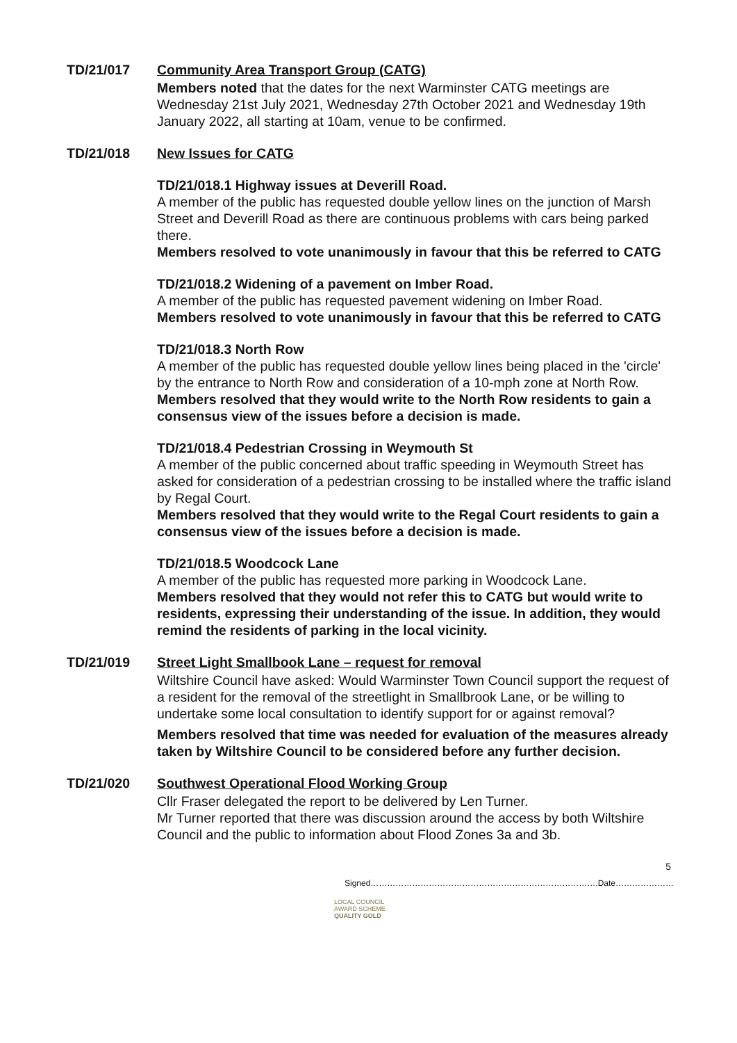TD/21/017 Community Area Transport Group (CATG)
Members noted that the dates for the next Warminster CATG meetings are Wednesday 21st July 2021, Wednesday 27th October 2021 and Wednesday 19th January 2022, all starting at 10am, venue to be confirmed.
TD/21/018 New Issues for CATG
TD/21/018.1 Highway issues at Deverill Road.
A member of the public has requested double yellow lines on the junction of Marsh Street and Deverill Road as there are continuous problems with cars being parked there.
Members resolved to vote unanimously in favour that this be referred to CATG
TD/21/018.2 Widening of a pavement on Imber Road.
A member of the public has requested pavement widening on Imber Road.
Members resolved to vote unanimously in favour that this be referred to CATG
TD/21/018.3 North Row
A member of the public has requested double yellow lines being placed in the 'circle' by the entrance to North Row and consideration of a 10-mph zone at North Row.
Members resolved that they would write to the North Row residents to gain a consensus view of the issues before a decision is made.
TD/21/018.4 Pedestrian Crossing in Weymouth St
A member of the public concerned about traffic speeding in Weymouth Street has asked for consideration of a pedestrian crossing to be installed where the traffic island by Regal Court.
Members resolved that they would write to the Regal Court residents to gain a consensus view of the issues before a decision is made.
TD/21/018.5 Woodcock Lane
A member of the public has requested more parking in Woodcock Lane.
Members resolved that they would not refer this to CATG but would write to residents, expressing their understanding of the issue. In addition, they would remind the residents of parking in the local vicinity.
TD/21/019 Street Light Smallbook Lane – request for removal
Wiltshire Council have asked: Would Warminster Town Council support the request of a resident for the removal of the streetlight in Smallbrook Lane, or be willing to undertake some local consultation to identify support for or against removal?
Members resolved that time was needed for evaluation of the measures already taken by Wiltshire Council to be considered before any further decision.
TD/21/020 Southwest Operational Flood Working Group
Cllr Fraser delegated the report to be delivered by Len Turner.
Mr Turner reported that there was discussion around the access by both Wiltshire Council and the public to information about Flood Zones 3a and 3b.
5
Signed……………………………………………………………………….Date…………………
LOCAL COUNCIL
AWARD SCHEME
QUALITY GOLD